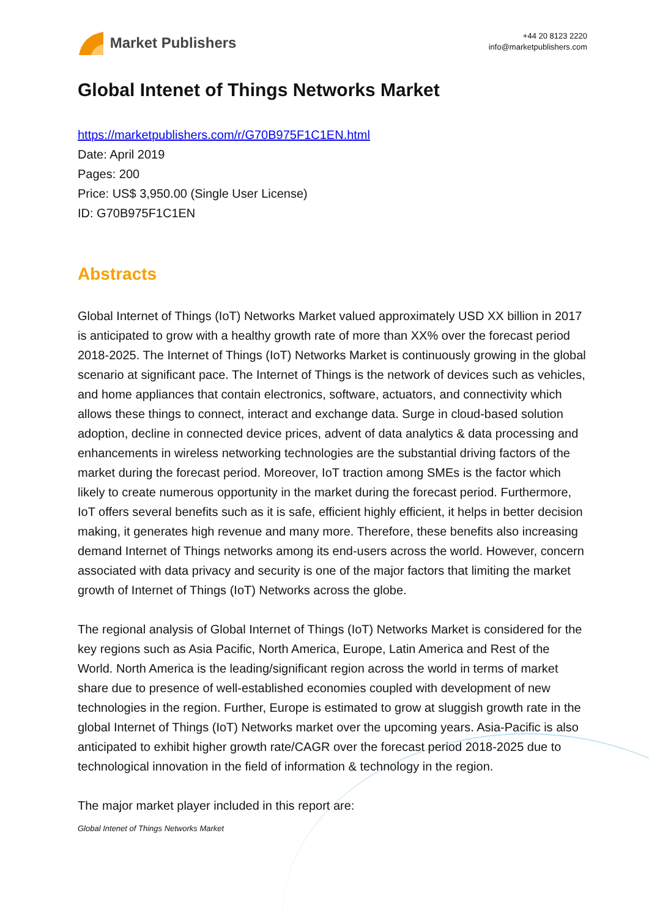Market Publishers
+44 20 8123 2220
info@marketpublishers.com
Global Intenet of Things Networks Market
https://marketpublishers.com/r/G70B975F1C1EN.html
Date: April 2019
Pages: 200
Price: US$ 3,950.00 (Single User License)
ID: G70B975F1C1EN
Abstracts
Global Internet of Things (IoT) Networks Market valued approximately USD XX billion in 2017 is anticipated to grow with a healthy growth rate of more than XX% over the forecast period 2018-2025. The Internet of Things (IoT) Networks Market is continuously growing in the global scenario at significant pace. The Internet of Things is the network of devices such as vehicles, and home appliances that contain electronics, software, actuators, and connectivity which allows these things to connect, interact and exchange data. Surge in cloud-based solution adoption, decline in connected device prices, advent of data analytics & data processing and enhancements in wireless networking technologies are the substantial driving factors of the market during the forecast period. Moreover, IoT traction among SMEs is the factor which likely to create numerous opportunity in the market during the forecast period. Furthermore, IoT offers several benefits such as it is safe, efficient highly efficient, it helps in better decision making, it generates high revenue and many more. Therefore, these benefits also increasing demand Internet of Things networks among its end-users across the world. However, concern associated with data privacy and security is one of the major factors that limiting the market growth of Internet of Things (IoT) Networks across the globe.
The regional analysis of Global Internet of Things (IoT) Networks Market is considered for the key regions such as Asia Pacific, North America, Europe, Latin America and Rest of the World. North America is the leading/significant region across the world in terms of market share due to presence of well-established economies coupled with development of new technologies in the region. Further, Europe is estimated to grow at sluggish growth rate in the global Internet of Things (IoT) Networks market over the upcoming years. Asia-Pacific is also anticipated to exhibit higher growth rate/CAGR over the forecast period 2018-2025 due to technological innovation in the field of information & technology in the region.
The major market player included in this report are:
Global Intenet of Things Networks Market